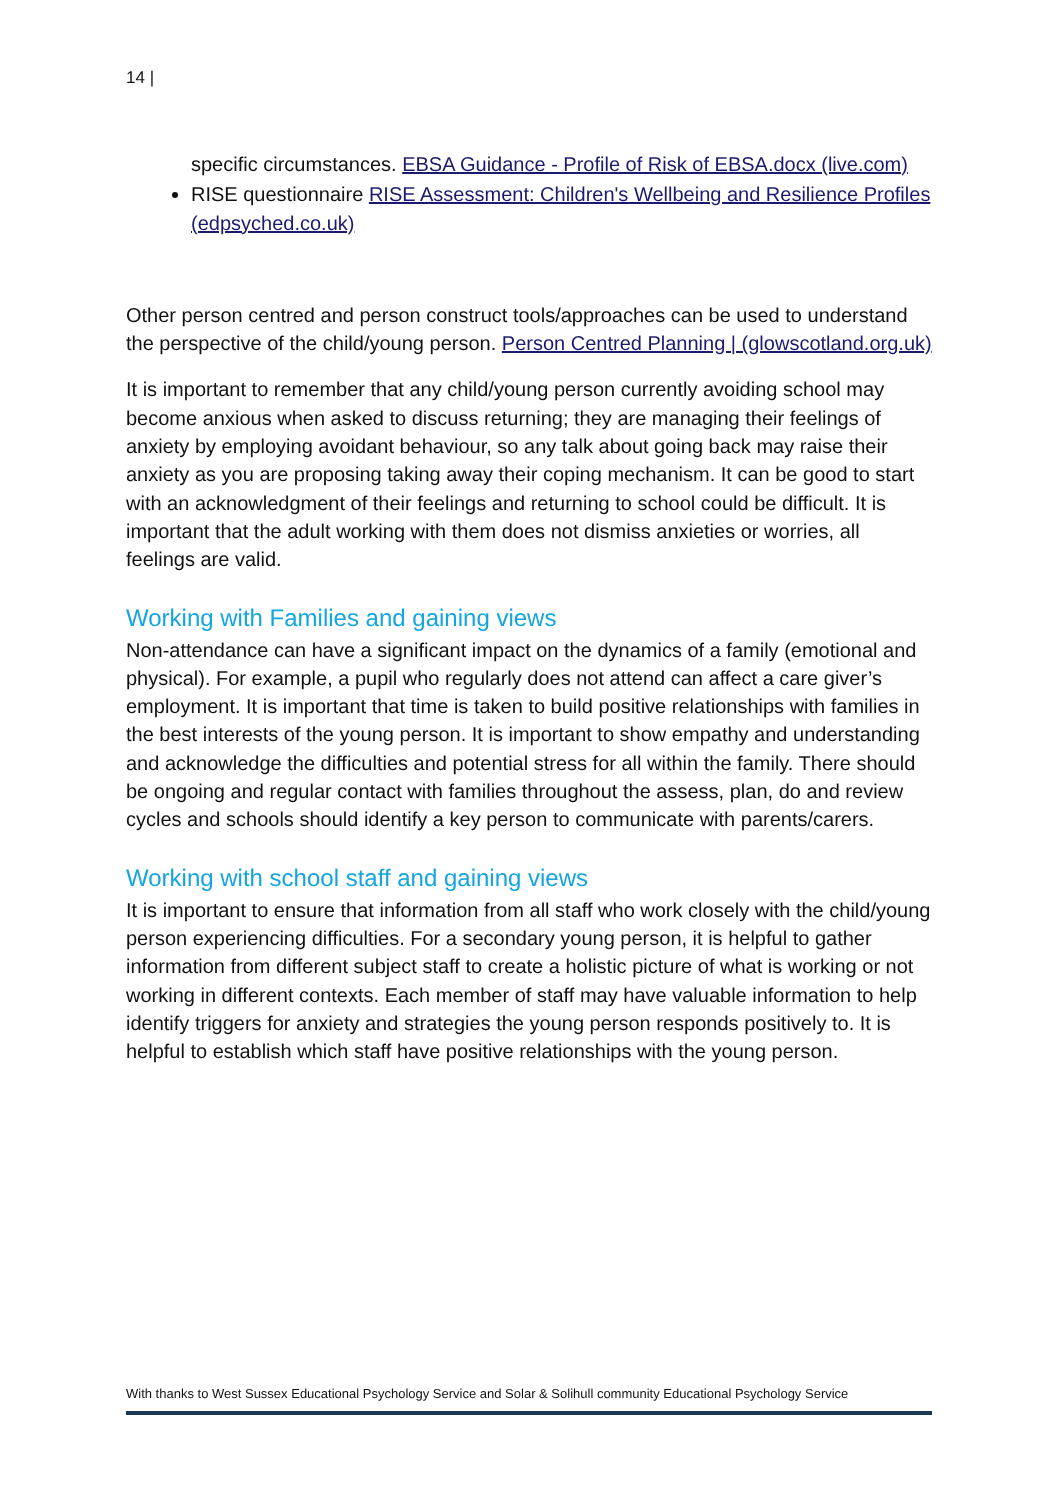14 |
specific circumstances. EBSA Guidance - Profile of Risk of EBSA.docx (live.com)
RISE questionnaire RISE Assessment: Children's Wellbeing and Resilience Profiles (edpsyched.co.uk)
Other person centred and person construct tools/approaches can be used to understand the perspective of the child/young person. Person Centred Planning | (glowscotland.org.uk)
It is important to remember that any child/young person currently avoiding school may become anxious when asked to discuss returning; they are managing their feelings of anxiety by employing avoidant behaviour, so any talk about going back may raise their anxiety as you are proposing taking away their coping mechanism. It can be good to start with an acknowledgment of their feelings and returning to school could be difficult. It is important that the adult working with them does not dismiss anxieties or worries, all feelings are valid.
Working with Families and gaining views
Non-attendance can have a significant impact on the dynamics of a family (emotional and physical). For example, a pupil who regularly does not attend can affect a care giver’s employment. It is important that time is taken to build positive relationships with families in the best interests of the young person. It is important to show empathy and understanding and acknowledge the difficulties and potential stress for all within the family. There should be ongoing and regular contact with families throughout the assess, plan, do and review cycles and schools should identify a key person to communicate with parents/carers.
Working with school staff and gaining views
It is important to ensure that information from all staff who work closely with the child/young person experiencing difficulties. For a secondary young person, it is helpful to gather information from different subject staff to create a holistic picture of what is working or not working in different contexts. Each member of staff may have valuable information to help identify triggers for anxiety and strategies the young person responds positively to. It is helpful to establish which staff have positive relationships with the young person.
With thanks to West Sussex Educational Psychology Service and Solar & Solihull community Educational Psychology Service